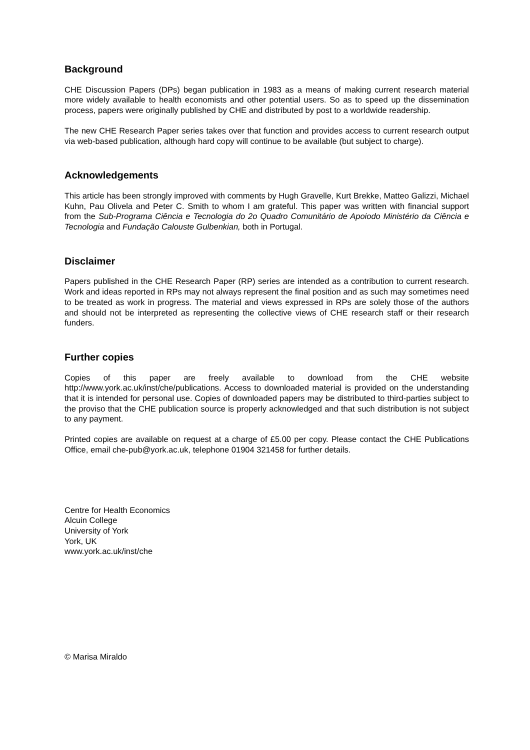Background
CHE Discussion Papers (DPs) began publication in 1983 as a means of making current research material more widely available to health economists and other potential users. So as to speed up the dissemination process, papers were originally published by CHE and distributed by post to a worldwide readership.
The new CHE Research Paper series takes over that function and provides access to current research output via web-based publication, although hard copy will continue to be available (but subject to charge).
Acknowledgements
This article has been strongly improved with comments by Hugh Gravelle, Kurt Brekke, Matteo Galizzi, Michael Kuhn, Pau Olivela and Peter C. Smith to whom I am grateful. This paper was written with financial support from the Sub-Programa Ciência e Tecnologia do 2o Quadro Comunitário de Apoiodo Ministério da Ciência e Tecnologia and Fundação Calouste Gulbenkian, both in Portugal.
Disclaimer
Papers published in the CHE Research Paper (RP) series are intended as a contribution to current research. Work and ideas reported in RPs may not always represent the final position and as such may sometimes need to be treated as work in progress. The material and views expressed in RPs are solely those of the authors and should not be interpreted as representing the collective views of CHE research staff or their research funders.
Further copies
Copies of this paper are freely available to download from the CHE website http://www.york.ac.uk/inst/che/publications. Access to downloaded material is provided on the understanding that it is intended for personal use. Copies of downloaded papers may be distributed to third-parties subject to the proviso that the CHE publication source is properly acknowledged and that such distribution is not subject to any payment.
Printed copies are available on request at a charge of £5.00 per copy. Please contact the CHE Publications Office, email che-pub@york.ac.uk, telephone 01904 321458 for further details.
Centre for Health Economics
Alcuin College
University of York
York, UK
www.york.ac.uk/inst/che
© Marisa Miraldo